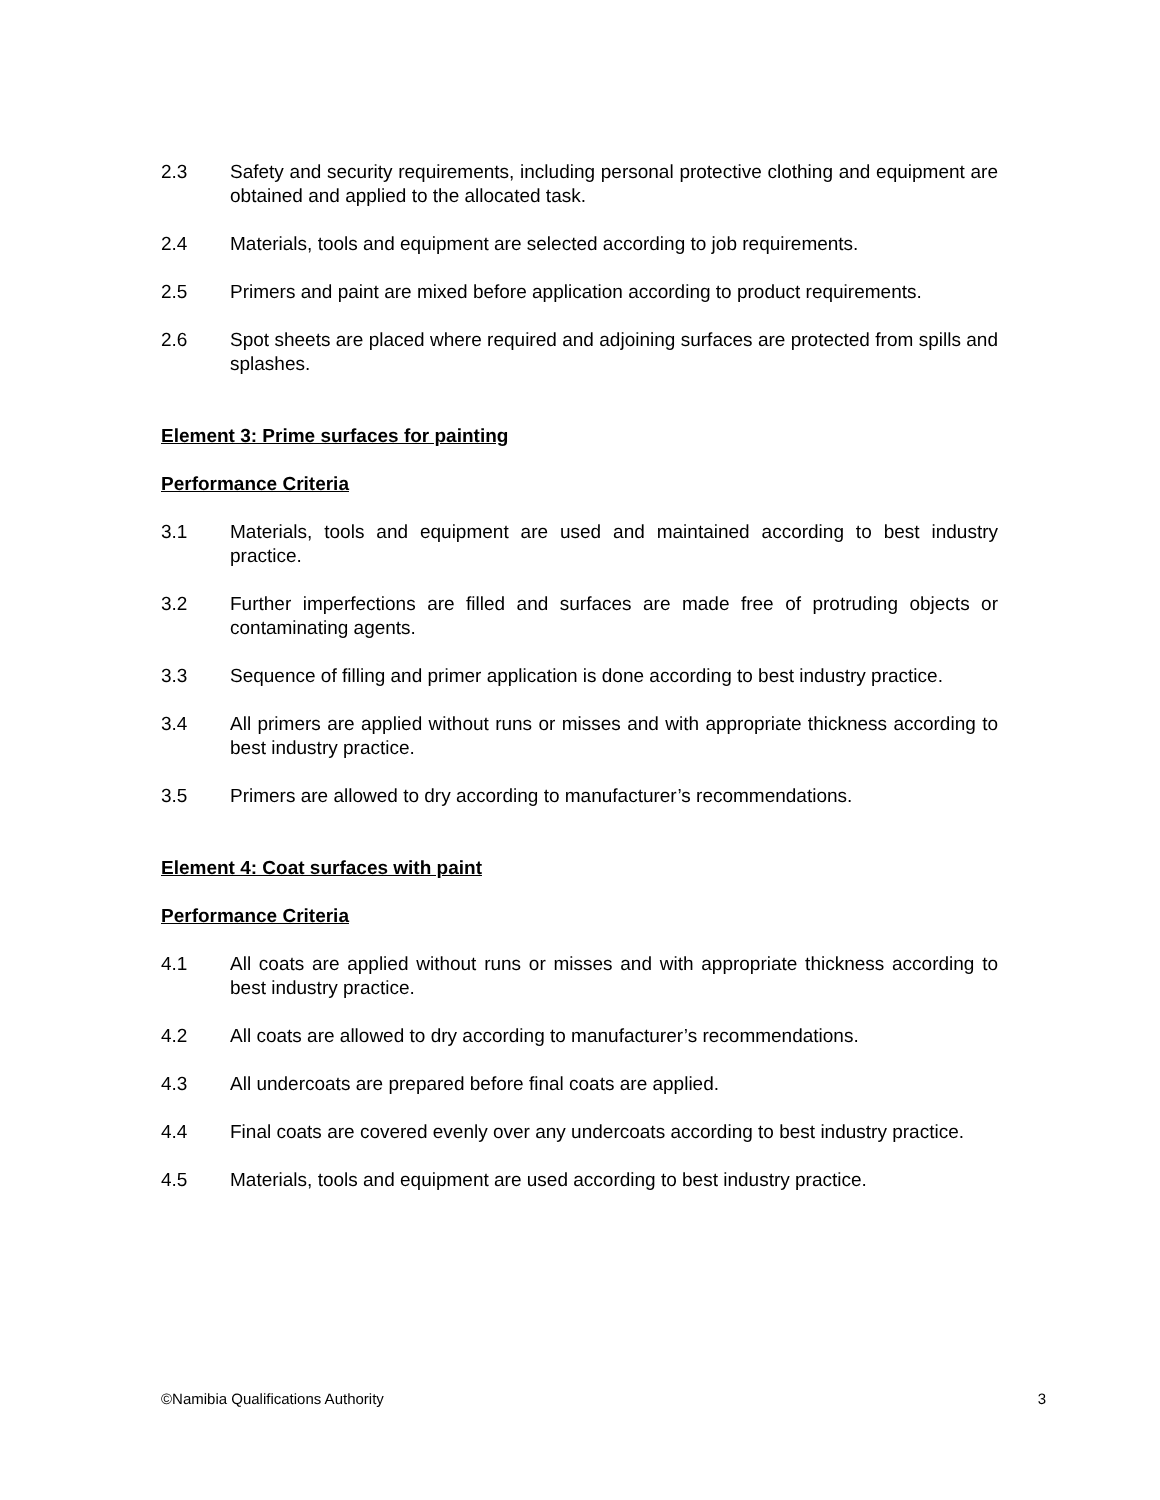2.3 Safety and security requirements, including personal protective clothing and equipment are obtained and applied to the allocated task.
2.4 Materials, tools and equipment are selected according to job requirements.
2.5 Primers and paint are mixed before application according to product requirements.
2.6 Spot sheets are placed where required and adjoining surfaces are protected from spills and splashes.
Element 3: Prime surfaces for painting
Performance Criteria
3.1 Materials, tools and equipment are used and maintained according to best industry practice.
3.2 Further imperfections are filled and surfaces are made free of protruding objects or contaminating agents.
3.3 Sequence of filling and primer application is done according to best industry practice.
3.4 All primers are applied without runs or misses and with appropriate thickness according to best industry practice.
3.5 Primers are allowed to dry according to manufacturer’s recommendations.
Element 4: Coat surfaces with paint
Performance Criteria
4.1 All coats are applied without runs or misses and with appropriate thickness according to best industry practice.
4.2 All coats are allowed to dry according to manufacturer’s recommendations.
4.3 All undercoats are prepared before final coats are applied.
4.4 Final coats are covered evenly over any undercoats according to best industry practice.
4.5 Materials, tools and equipment are used according to best industry practice.
©Namibia Qualifications Authority 3